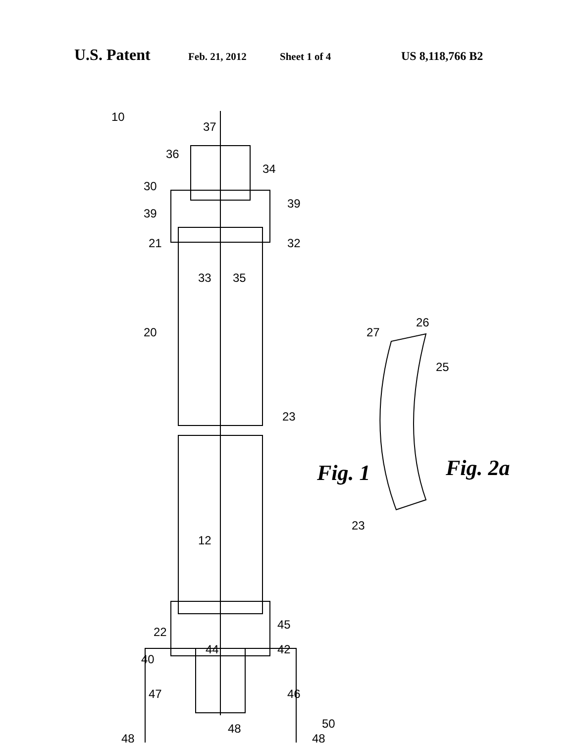U.S. Patent Feb. 21, 2012 Sheet 1 of 4 US 8,118,766 B2
10
36
37
30
34
39
39
21
32
33
35
20
23
12
22
40
45
42
44
47
46
48
48
48
50
27
26
25
23
Fig. 1
Fig. 2a